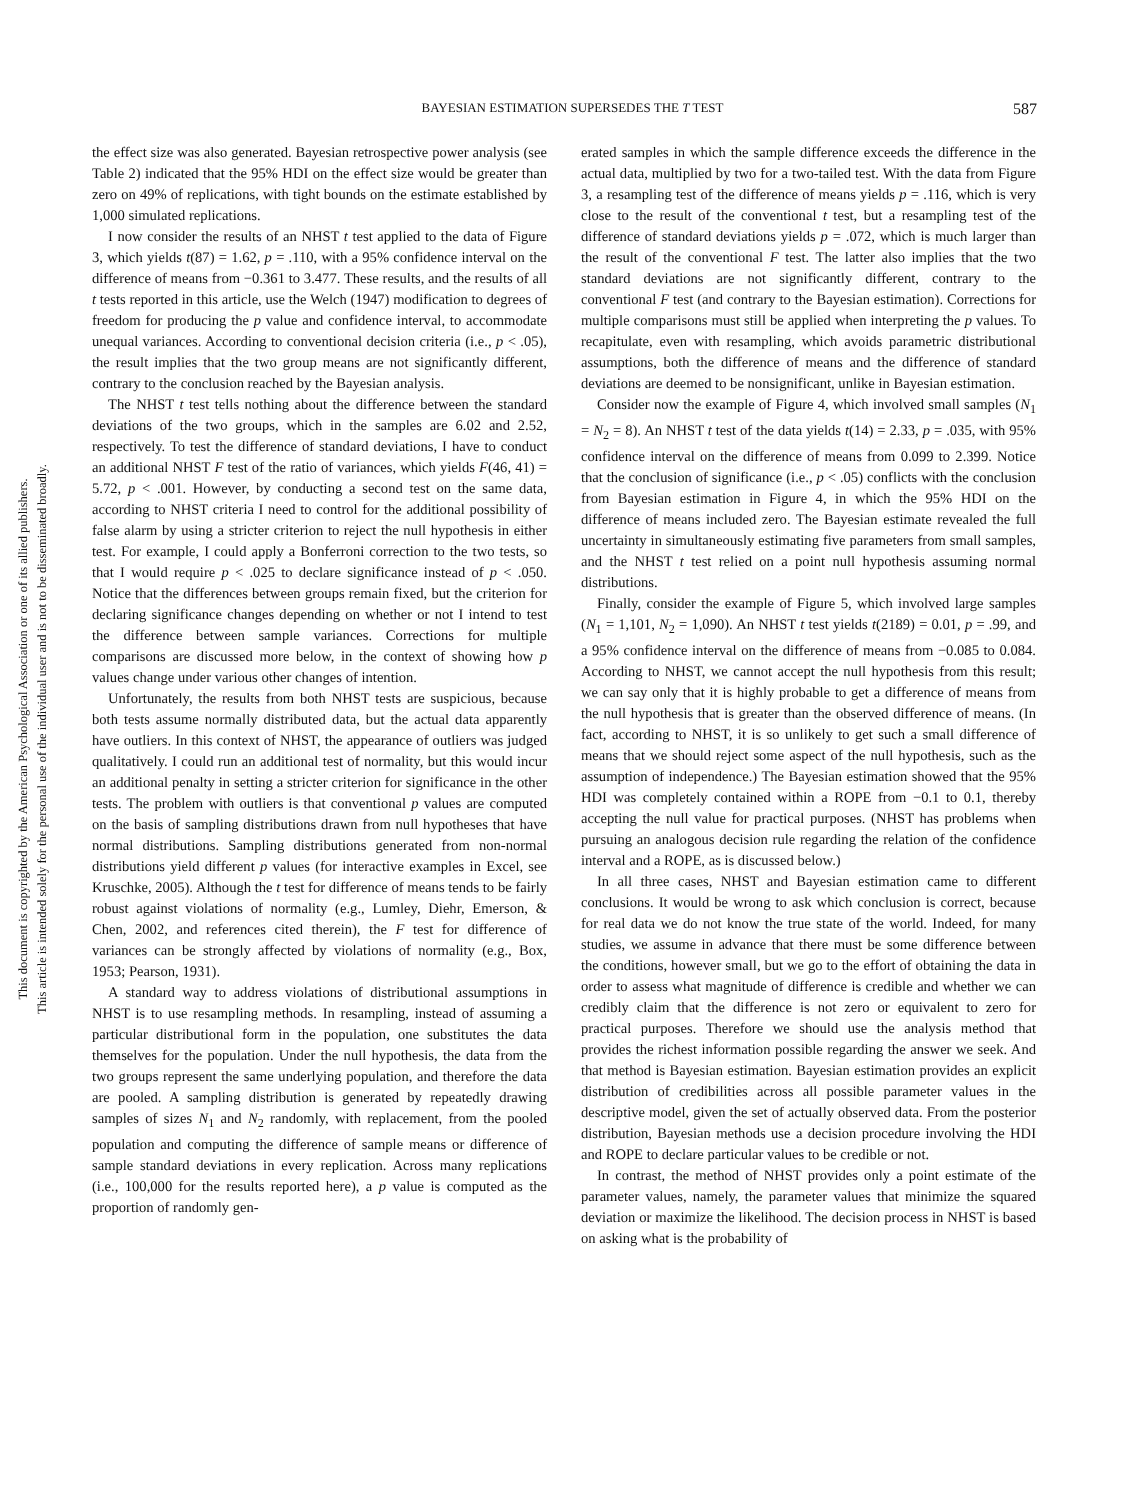This document is copyrighted by the American Psychological Association or one of its allied publishers.
This article is intended solely for the personal use of the individual user and is not to be disseminated broadly.
BAYESIAN ESTIMATION SUPERSEDES THE T TEST 587
the effect size was also generated. Bayesian retrospective power analysis (see Table 2) indicated that the 95% HDI on the effect size would be greater than zero on 49% of replications, with tight bounds on the estimate established by 1,000 simulated replications.
I now consider the results of an NHST t test applied to the data of Figure 3, which yields t(87) = 1.62, p = .110, with a 95% confidence interval on the difference of means from −0.361 to 3.477. These results, and the results of all t tests reported in this article, use the Welch (1947) modification to degrees of freedom for producing the p value and confidence interval, to accommodate unequal variances. According to conventional decision criteria (i.e., p < .05), the result implies that the two group means are not significantly different, contrary to the conclusion reached by the Bayesian analysis.
The NHST t test tells nothing about the difference between the standard deviations of the two groups, which in the samples are 6.02 and 2.52, respectively. To test the difference of standard deviations, I have to conduct an additional NHST F test of the ratio of variances, which yields F(46, 41) = 5.72, p < .001. However, by conducting a second test on the same data, according to NHST criteria I need to control for the additional possibility of false alarm by using a stricter criterion to reject the null hypothesis in either test. For example, I could apply a Bonferroni correction to the two tests, so that I would require p < .025 to declare significance instead of p < .050. Notice that the differences between groups remain fixed, but the criterion for declaring significance changes depending on whether or not I intend to test the difference between sample variances. Corrections for multiple comparisons are discussed more below, in the context of showing how p values change under various other changes of intention.
Unfortunately, the results from both NHST tests are suspicious, because both tests assume normally distributed data, but the actual data apparently have outliers. In this context of NHST, the appearance of outliers was judged qualitatively. I could run an additional test of normality, but this would incur an additional penalty in setting a stricter criterion for significance in the other tests. The problem with outliers is that conventional p values are computed on the basis of sampling distributions drawn from null hypotheses that have normal distributions. Sampling distributions generated from non-normal distributions yield different p values (for interactive examples in Excel, see Kruschke, 2005). Although the t test for difference of means tends to be fairly robust against violations of normality (e.g., Lumley, Diehr, Emerson, & Chen, 2002, and references cited therein), the F test for difference of variances can be strongly affected by violations of normality (e.g., Box, 1953; Pearson, 1931).
A standard way to address violations of distributional assumptions in NHST is to use resampling methods. In resampling, instead of assuming a particular distributional form in the population, one substitutes the data themselves for the population. Under the null hypothesis, the data from the two groups represent the same underlying population, and therefore the data are pooled. A sampling distribution is generated by repeatedly drawing samples of sizes N<sub>1</sub> and N<sub>2</sub> randomly, with replacement, from the pooled population and computing the difference of sample means or difference of sample standard deviations in every replication. Across many replications (i.e., 100,000 for the results reported here), a p value is computed as the proportion of randomly gen-
erated samples in which the sample difference exceeds the difference in the actual data, multiplied by two for a two-tailed test. With the data from Figure 3, a resampling test of the difference of means yields p = .116, which is very close to the result of the conventional t test, but a resampling test of the difference of standard deviations yields p = .072, which is much larger than the result of the conventional F test. The latter also implies that the two standard deviations are not significantly different, contrary to the conventional F test (and contrary to the Bayesian estimation). Corrections for multiple comparisons must still be applied when interpreting the p values. To recapitulate, even with resampling, which avoids parametric distributional assumptions, both the difference of means and the difference of standard deviations are deemed to be nonsignificant, unlike in Bayesian estimation.
Consider now the example of Figure 4, which involved small samples (N<sub>1</sub> = N<sub>2</sub> = 8). An NHST t test of the data yields t(14) = 2.33, p = .035, with 95% confidence interval on the difference of means from 0.099 to 2.399. Notice that the conclusion of significance (i.e., p < .05) conflicts with the conclusion from Bayesian estimation in Figure 4, in which the 95% HDI on the difference of means included zero. The Bayesian estimate revealed the full uncertainty in simultaneously estimating five parameters from small samples, and the NHST t test relied on a point null hypothesis assuming normal distributions.
Finally, consider the example of Figure 5, which involved large samples (N<sub>1</sub> = 1,101, N<sub>2</sub> = 1,090). An NHST t test yields t(2189) = 0.01, p = .99, and a 95% confidence interval on the difference of means from −0.085 to 0.084. According to NHST, we cannot accept the null hypothesis from this result; we can say only that it is highly probable to get a difference of means from the null hypothesis that is greater than the observed difference of means. (In fact, according to NHST, it is so unlikely to get such a small difference of means that we should reject some aspect of the null hypothesis, such as the assumption of independence.) The Bayesian estimation showed that the 95% HDI was completely contained within a ROPE from −0.1 to 0.1, thereby accepting the null value for practical purposes. (NHST has problems when pursuing an analogous decision rule regarding the relation of the confidence interval and a ROPE, as is discussed below.)
In all three cases, NHST and Bayesian estimation came to different conclusions. It would be wrong to ask which conclusion is correct, because for real data we do not know the true state of the world. Indeed, for many studies, we assume in advance that there must be some difference between the conditions, however small, but we go to the effort of obtaining the data in order to assess what magnitude of difference is credible and whether we can credibly claim that the difference is not zero or equivalent to zero for practical purposes. Therefore we should use the analysis method that provides the richest information possible regarding the answer we seek. And that method is Bayesian estimation. Bayesian estimation provides an explicit distribution of credibilities across all possible parameter values in the descriptive model, given the set of actually observed data. From the posterior distribution, Bayesian methods use a decision procedure involving the HDI and ROPE to declare particular values to be credible or not.
In contrast, the method of NHST provides only a point estimate of the parameter values, namely, the parameter values that minimize the squared deviation or maximize the likelihood. The decision process in NHST is based on asking what is the probability of